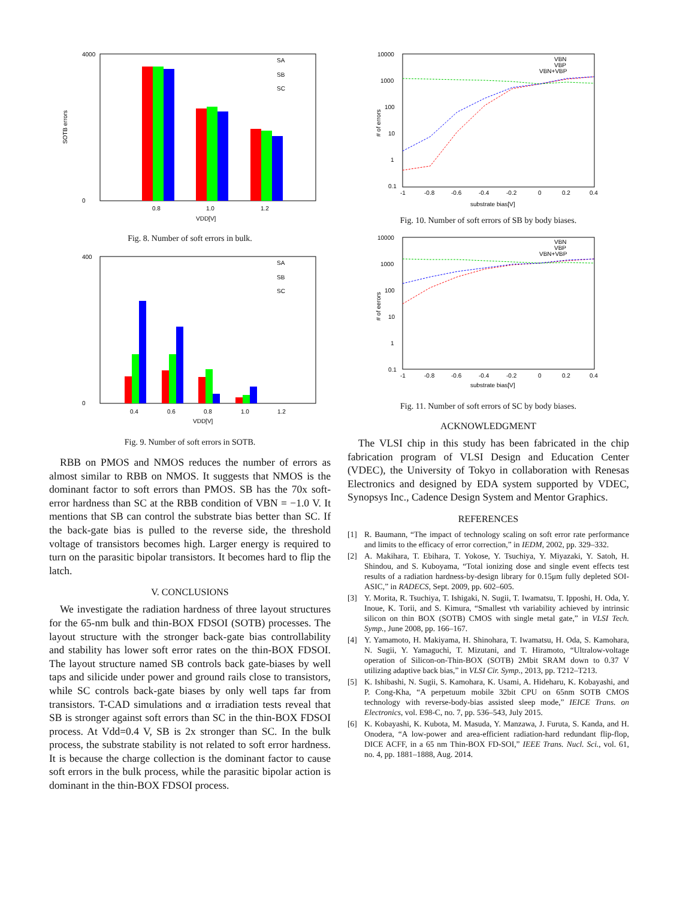4000
0
SOTB errors
0.8
1.0
1.2
VDD[V]
SA
SB
SC
Fig. 8. Number of soft errors in bulk.
400
0
0.4
0.6
0.8
1.0
1.2
VDD[V]
SA
SB
SC
Fig. 9. Number of soft errors in SOTB.
RBB on PMOS and NMOS reduces the number of errors as almost similar to RBB on NMOS. It suggests that NMOS is the dominant factor to soft errors than PMOS. SB has the 70x soft-error hardness than SC at the RBB condition of VBN = −1.0 V. It mentions that SB can control the substrate bias better than SC. If the back-gate bias is pulled to the reverse side, the threshold voltage of transistors becomes high. Larger energy is required to turn on the parasitic bipolar transistors. It becomes hard to flip the latch.
V. CONCLUSIONS
We investigate the radiation hardness of three layout structures for the 65-nm bulk and thin-BOX FDSOI (SOTB) processes. The layout structure with the stronger back-gate bias controllability and stability has lower soft error rates on the thin-BOX FDSOI. The layout structure named SB controls back gate-biases by well taps and silicide under power and ground rails close to transistors, while SC controls back-gate biases by only well taps far from transistors. T-CAD simulations and α irradiation tests reveal that SB is stronger against soft errors than SC in the thin-BOX FDSOI process. At Vdd=0.4 V, SB is 2x stronger than SC. In the bulk process, the substrate stability is not related to soft error hardness. It is because the charge collection is the dominant factor to cause soft errors in the bulk process, while the parasitic bipolar action is dominant in the thin-BOX FDSOI process.
10000
1000
100
10
1
0.1
# of errors
-1
-0.8
-0.6
-0.4
-0.2
0
0.2
0.4
substrate bias[V]
VBN
VBP
VBN+VBP
Fig. 10. Number of soft errors of SB by body biases.
10000
1000
100
10
1
0.1
# of eerors
-1
-0.8
-0.6
-0.4
-0.2
0
0.2
0.4
substrate bias[V]
VBN
VBP
VBN+VBP
Fig. 11. Number of soft errors of SC by body biases.
ACKNOWLEDGMENT
The VLSI chip in this study has been fabricated in the chip fabrication program of VLSI Design and Education Center (VDEC), the University of Tokyo in collaboration with Renesas Electronics and designed by EDA system supported by VDEC, Synopsys Inc., Cadence Design System and Mentor Graphics.
REFERENCES
[1] R. Baumann, “The impact of technology scaling on soft error rate performance and limits to the efficacy of error correction,” in IEDM, 2002, pp. 329–332.
[2] A. Makihara, T. Ebihara, T. Yokose, Y. Tsuchiya, Y. Miyazaki, Y. Satoh, H. Shindou, and S. Kuboyama, “Total ionizing dose and single event effects test results of a radiation hardness-by-design library for 0.15μm fully depleted SOI-ASIC,” in RADECS, Sept. 2009, pp. 602–605.
[3] Y. Morita, R. Tsuchiya, T. Ishigaki, N. Sugii, T. Iwamatsu, T. Ipposhi, H. Oda, Y. Inoue, K. Torii, and S. Kimura, “Smallest vth variability achieved by intrinsic silicon on thin BOX (SOTB) CMOS with single metal gate,” in VLSI Tech. Symp., June 2008, pp. 166–167.
[4] Y. Yamamoto, H. Makiyama, H. Shinohara, T. Iwamatsu, H. Oda, S. Kamohara, N. Sugii, Y. Yamaguchi, T. Mizutani, and T. Hiramoto, “Ultralow-voltage operation of Silicon-on-Thin-BOX (SOTB) 2Mbit SRAM down to 0.37 V utilizing adaptive back bias,” in VLSI Cir. Symp., 2013, pp. T212–T213.
[5] K. Ishibashi, N. Sugii, S. Kamohara, K. Usami, A. Hideharu, K. Kobayashi, and P. Cong-Kha, “A perpetuum mobile 32bit CPU on 65nm SOTB CMOS technology with reverse-body-bias assisted sleep mode,” IEICE Trans. on Electronics, vol. E98-C, no. 7, pp. 536–543, July 2015.
[6] K. Kobayashi, K. Kubota, M. Masuda, Y. Manzawa, J. Furuta, S. Kanda, and H. Onodera, “A low-power and area-efficient radiation-hard redundant flip-flop, DICE ACFF, in a 65 nm Thin-BOX FD-SOI,” IEEE Trans. Nucl. Sci., vol. 61, no. 4, pp. 1881–1888, Aug. 2014.